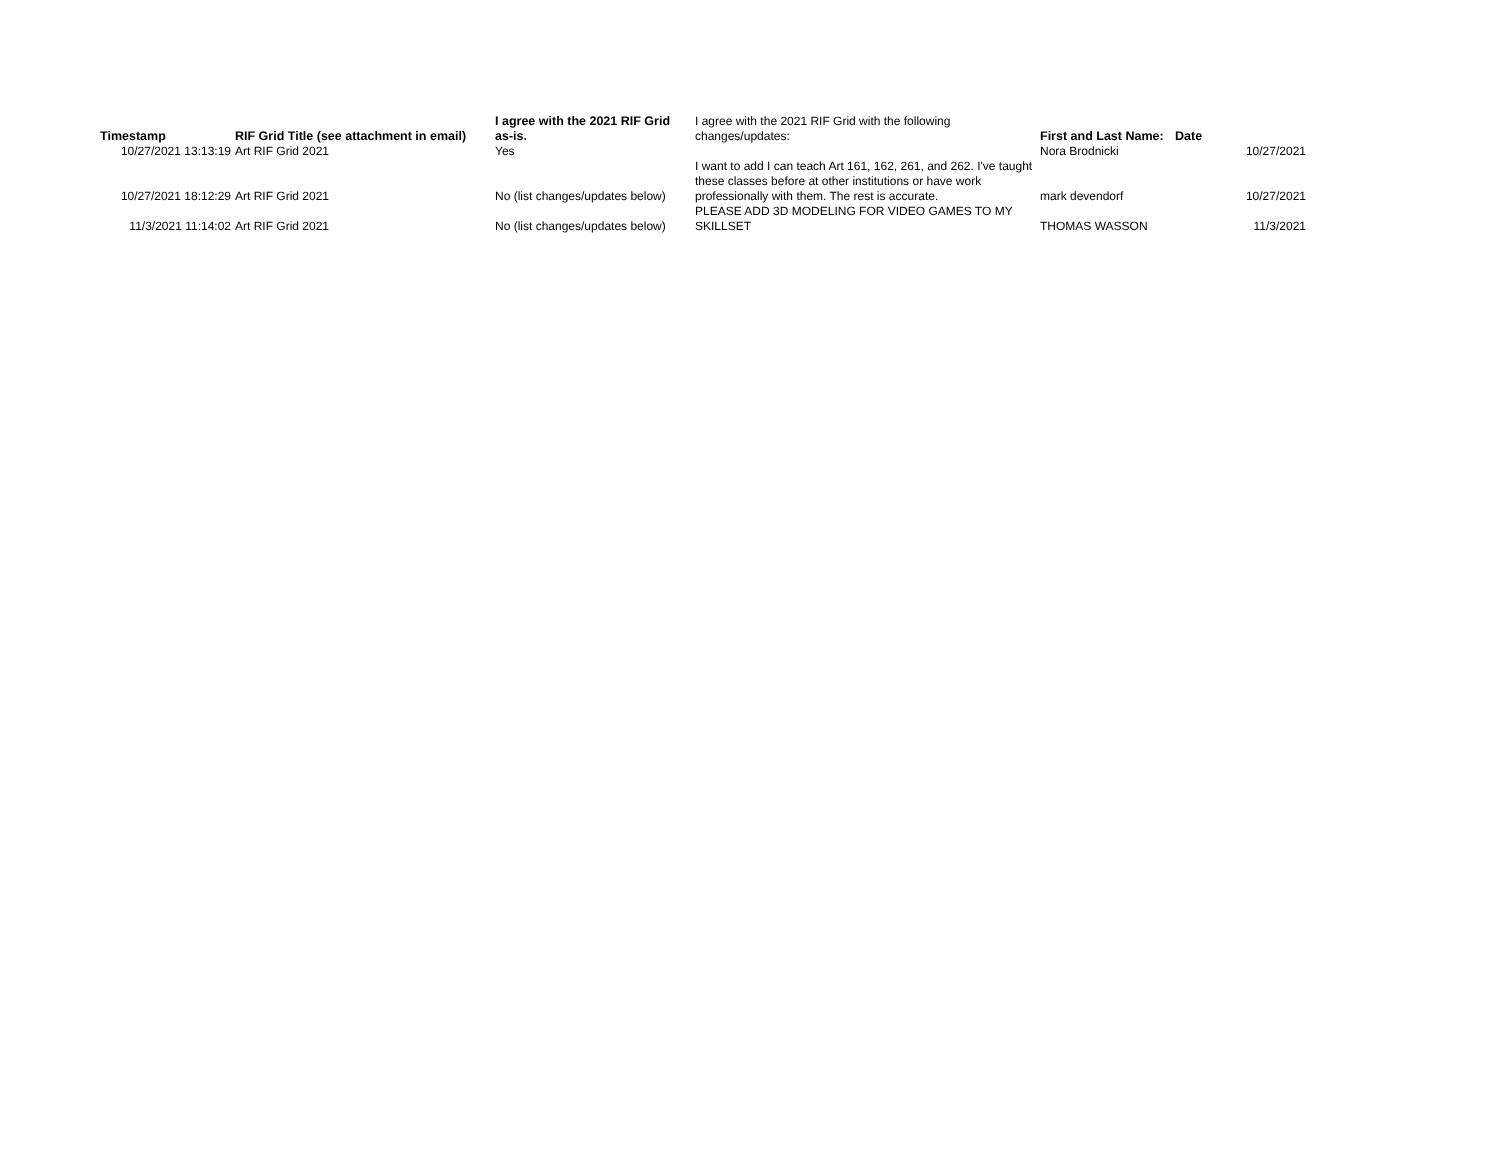| Timestamp | RIF Grid Title (see attachment in email) | I agree with the 2021 RIF Grid as-is. | I agree with the 2021 RIF Grid with the following changes/updates: | First and Last Name: | Date |
| 10/27/2021 13:13:19 | Art RIF Grid 2021 | Yes | | Nora Brodnicki | 10/27/2021 |
| 10/27/2021 18:12:29 | Art RIF Grid 2021 | No (list changes/updates below) | I want to add I can teach Art 161, 162, 261, and 262. I've taught these classes before at other institutions or have work professionally with them. The rest is accurate. | mark devendorf | 10/27/2021 |
| 11/3/2021 11:14:02 | Art RIF Grid 2021 | No (list changes/updates below) | PLEASE ADD 3D MODELING FOR VIDEO GAMES TO MY SKILLSET | THOMAS WASSON | 11/3/2021 |